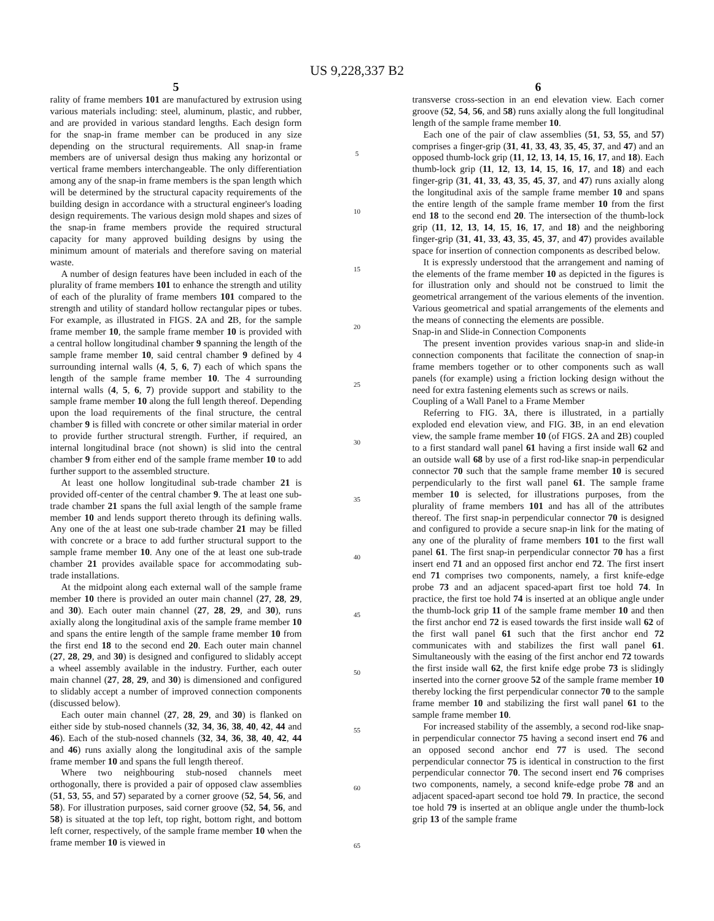US 9,228,337 B2
5
rality of frame members 101 are manufactured by extrusion using various materials including: steel, aluminum, plastic, and rubber, and are provided in various standard lengths. Each design form for the snap-in frame member can be produced in any size depending on the structural requirements. All snap-in frame members are of universal design thus making any horizontal or vertical frame members interchangeable. The only differentiation among any of the snap-in frame members is the span length which will be determined by the structural capacity requirements of the building design in accordance with a structural engineer's loading design requirements. The various design mold shapes and sizes of the snap-in frame members provide the required structural capacity for many approved building designs by using the minimum amount of materials and therefore saving on material waste.
A number of design features have been included in each of the plurality of frame members 101 to enhance the strength and utility of each of the plurality of frame members 101 compared to the strength and utility of standard hollow rectangular pipes or tubes. For example, as illustrated in FIGS. 2 A and 2 B, for the sample frame member 10, the sample frame member 10 is provided with a central hollow longitudinal chamber 9 spanning the length of the sample frame member 10, said central chamber 9 defined by 4 surrounding internal walls (4, 5, 6, 7) each of which spans the length of the sample frame member 10. The 4 surrounding internal walls (4, 5, 6, 7) provide support and stability to the sample frame member 10 along the full length thereof. Depending upon the load requirements of the final structure, the central chamber 9 is filled with concrete or other similar material in order to provide further structural strength. Further, if required, an internal longitudinal brace (not shown) is slid into the central chamber 9 from either end of the sample frame member 10 to add further support to the assembled structure.
At least one hollow longitudinal sub-trade chamber 21 is provided off-center of the central chamber 9. The at least one sub-trade chamber 21 spans the full axial length of the sample frame member 10 and lends support thereto through its defining walls. Any one of the at least one sub-trade chamber 21 may be filled with concrete or a brace to add further structural support to the sample frame member 10. Any one of the at least one sub-trade chamber 21 provides available space for accommodating sub-trade installations.
At the midpoint along each external wall of the sample frame member 10 there is provided an outer main channel (27, 28, 29, and 30). Each outer main channel (27, 28, 29, and 30), runs axially along the longitudinal axis of the sample frame member 10 and spans the entire length of the sample frame member 10 from the first end 18 to the second end 20. Each outer main channel (27, 28, 29, and 30) is designed and configured to slidably accept a wheel assembly available in the industry. Further, each outer main channel (27, 28, 29, and 30) is dimensioned and configured to slidably accept a number of improved connection components (discussed below).
Each outer main channel (27, 28, 29, and 30) is flanked on either side by stub-nosed channels (32, 34, 36, 38, 40, 42, 44 and 46). Each of the stub-nosed channels (32, 34, 36, 38, 40, 42, 44 and 46) runs axially along the longitudinal axis of the sample frame member 10 and spans the full length thereof.
Where two neighbouring stub-nosed channels meet orthogonally, there is provided a pair of opposed claw assemblies (51, 53, 55, and 57) separated by a corner groove (52, 54, 56, and 58). For illustration purposes, said corner groove (52, 54, 56, and 58) is situated at the top left, top right, bottom right, and bottom left corner, respectively, of the sample frame member 10 when the frame member 10 is viewed in
5
10
15
20
25
30
35
40
45
50
55
60
65
6
transverse cross-section in an end elevation view. Each corner groove (52, 54, 56, and 58) runs axially along the full longitudinal length of the sample frame member 10.
Each one of the pair of claw assemblies (51, 53, 55, and 57) comprises a finger-grip (31, 41, 33, 43, 35, 45, 37, and 47) and an opposed thumb-lock grip (11, 12, 13, 14, 15, 16, 17, and 18). Each thumb-lock grip (11, 12, 13, 14, 15, 16, 17, and 18) and each finger-grip (31, 41, 33, 43, 35, 45, 37, and 47) runs axially along the longitudinal axis of the sample frame member 10 and spans the entire length of the sample frame member 10 from the first end 18 to the second end 20. The intersection of the thumb-lock grip (11, 12, 13, 14, 15, 16, 17, and 18) and the neighboring finger-grip (31, 41, 33, 43, 35, 45, 37, and 47) provides available space for insertion of connection components as described below.
It is expressly understood that the arrangement and naming of the elements of the frame member 10 as depicted in the figures is for illustration only and should not be construed to limit the geometrical arrangement of the various elements of the invention. Various geometrical and spatial arrangements of the elements and the means of connecting the elements are possible.
Snap-in and Slide-in Connection Components
The present invention provides various snap-in and slide-in connection components that facilitate the connection of snap-in frame members together or to other components such as wall panels (for example) using a friction locking design without the need for extra fastening elements such as screws or nails.
Coupling of a Wall Panel to a Frame Member
Referring to FIG. 3 A, there is illustrated, in a partially exploded end elevation view, and FIG. 3 B, in an end elevation view, the sample frame member 10 (of FIGS. 2 A and 2 B) coupled to a first standard wall panel 61 having a first inside wall 62 and an outside wall 68 by use of a first rod-like snap-in perpendicular connector 70 such that the sample frame member 10 is secured perpendicularly to the first wall panel 61. The sample frame member 10 is selected, for illustrations purposes, from the plurality of frame members 101 and has all of the attributes thereof. The first snap-in perpendicular connector 70 is designed and configured to provide a secure snap-in link for the mating of any one of the plurality of frame members 101 to the first wall panel 61. The first snap-in perpendicular connector 70 has a first insert end 71 and an opposed first anchor end 72. The first insert end 71 comprises two components, namely, a first knife-edge probe 73 and an adjacent spaced-apart first toe hold 74. In practice, the first toe hold 74 is inserted at an oblique angle under the thumb-lock grip 11 of the sample frame member 10 and then the first anchor end 72 is eased towards the first inside wall 62 of the first wall panel 61 such that the first anchor end 72 communicates with and stabilizes the first wall panel 61. Simultaneously with the easing of the first anchor end 72 towards the first inside wall 62, the first knife edge probe 73 is slidingly inserted into the corner groove 52 of the sample frame member 10 thereby locking the first perpendicular connector 70 to the sample frame member 10 and stabilizing the first wall panel 61 to the sample frame member 10.
For increased stability of the assembly, a second rod-like snap-in perpendicular connector 75 having a second insert end 76 and an opposed second anchor end 77 is used. The second perpendicular connector 75 is identical in construction to the first perpendicular connector 70. The second insert end 76 comprises two components, namely, a second knife-edge probe 78 and an adjacent spaced-apart second toe hold 79. In practice, the second toe hold 79 is inserted at an oblique angle under the thumb-lock grip 13 of the sample frame